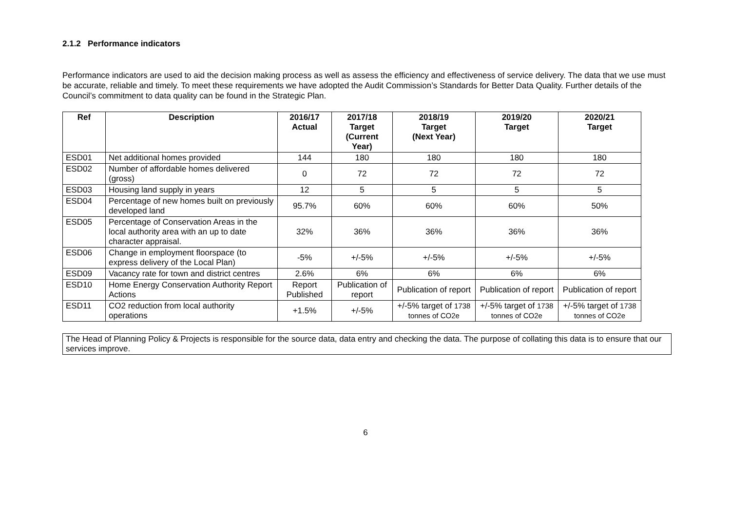2.1.2 Performance indicators
Performance indicators are used to aid the decision making process as well as assess the efficiency and effectiveness of service delivery. The data that we use must be accurate, reliable and timely. To meet these requirements we have adopted the Audit Commission’s Standards for Better Data Quality. Further details of the Council’s commitment to data quality can be found in the Strategic Plan.
| Ref | Description | 2016/17 Actual | 2017/18 Target (Current Year) | 2018/19 Target (Next Year) | 2019/20 Target | 2020/21 Target |
| --- | --- | --- | --- | --- | --- | --- |
| ESD01 | Net additional homes provided | 144 | 180 | 180 | 180 | 180 |
| ESD02 | Number of affordable homes delivered (gross) | 0 | 72 | 72 | 72 | 72 |
| ESD03 | Housing land supply in years | 12 | 5 | 5 | 5 | 5 |
| ESD04 | Percentage of new homes built on previously developed land | 95.7% | 60% | 60% | 60% | 50% |
| ESD05 | Percentage of Conservation Areas in the local authority area with an up to date character appraisal. | 32% | 36% | 36% | 36% | 36% |
| ESD06 | Change in employment floorspace (to express delivery of the Local Plan) | -5% | +/-5% | +/-5% | +/-5% | +/-5% |
| ESD09 | Vacancy rate for town and district centres | 2.6% | 6% | 6% | 6% | 6% |
| ESD10 | Home Energy Conservation Authority Report Actions | Report Published | Publication of report | Publication of report | Publication of report | Publication of report |
| ESD11 | CO2 reduction from local authority operations | +1.5% | +/-5% | +/-5% target of 1738 tonnes of CO2e | +/-5% target of 1738 tonnes of CO2e | +/-5% target of 1738 tonnes of CO2e |
The Head of Planning Policy & Projects is responsible for the source data, data entry and checking the data. The purpose of collating this data is to ensure that our services improve.
6